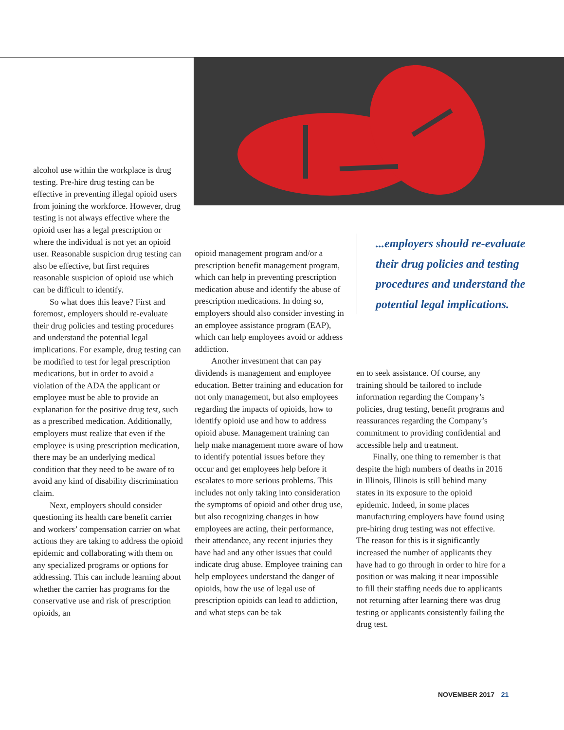alcohol use within the workplace is drug testing. Pre-hire drug testing can be effective in preventing illegal opioid users from joining the work­force. However, drug testing is not always effective where the opioid user has a legal prescription or where the individual is not yet an opioid user. Reasonable suspicion drug testing can also be effective, but first requires reasonable suspicion of opioid use which can be difficult to identify.
So what does this leave? First and foremost, employers should re-evaluate their drug policies and testing procedures and understand the potential legal implications. For example, drug testing can be mod­ified to test for legal prescription medications, but in order to avoid a violation of the ADA the applicant or employee must be able to provide an explanation for the positive drug test, such as a prescribed medication. Additionally, employers must realize that even if the employee is using prescription medication, there may be an underlying medical condition that they need to be aware of to avoid any kind of disability discrimination claim.
Next, employers should consider questioning its health care benefit carrier and workers’ compensation carrier on what actions they are taking to address the opioid epidemic and collaborating with them on any specialized programs or options for addressing. This can include learn­ing about whether the carrier has programs for the conservative use and risk of prescription opioids, an
opioid management program and/or a prescription benefit management program, which can help in prevent­ing prescription medication abuse and identify the abuse of prescription medications. In doing so, employers should also consider investing in an employee assistance program (EAP), which can help employees avoid or address addiction.
Another investment that can pay dividends is management and em­ployee education. Better training and education for not only management, but also employees regarding the impacts of opioids, how to identify opioid use and how to address opioid abuse. Management training can help make management more aware of how to identify potential issues before they occur and get employ­ees help before it escalates to more serious problems. This includes not only taking into consideration the symptoms of opioid and other drug use, but also recognizing changes in how employees are acting, their performance, their attendance, any recent injuries they have had and any other issues that could indicate drug abuse. Employee training can help employees understand the danger of opioids, how the use of legal use of prescription opioids can lead to addiction, and what steps can be tak­
...employers should re-evaluate their drug policies and testing procedures and understand the potential legal implications.
en to seek assistance. Of course, any training should be tailored to include information regarding the Compa­ny’s policies, drug testing, benefit programs and reassurances regard­ing the Company’s commitment to providing confidential and accessible help and treatment.
Finally, one thing to remember is that despite the high numbers of deaths in 2016 in Illinois, Illinois is still behind many states in its expo­sure to the opioid epidemic. Indeed, in some places manufacturing employers have found using pre-hir­ing drug testing was not effective. The reason for this is it significantly increased the number of applicants they have had to go through in order to hire for a position or was making it near impossible to fill their staffing needs due to applicants not returning after learning there was drug testing or applicants consistently failing the drug test.
NOVEMBER 2017 21